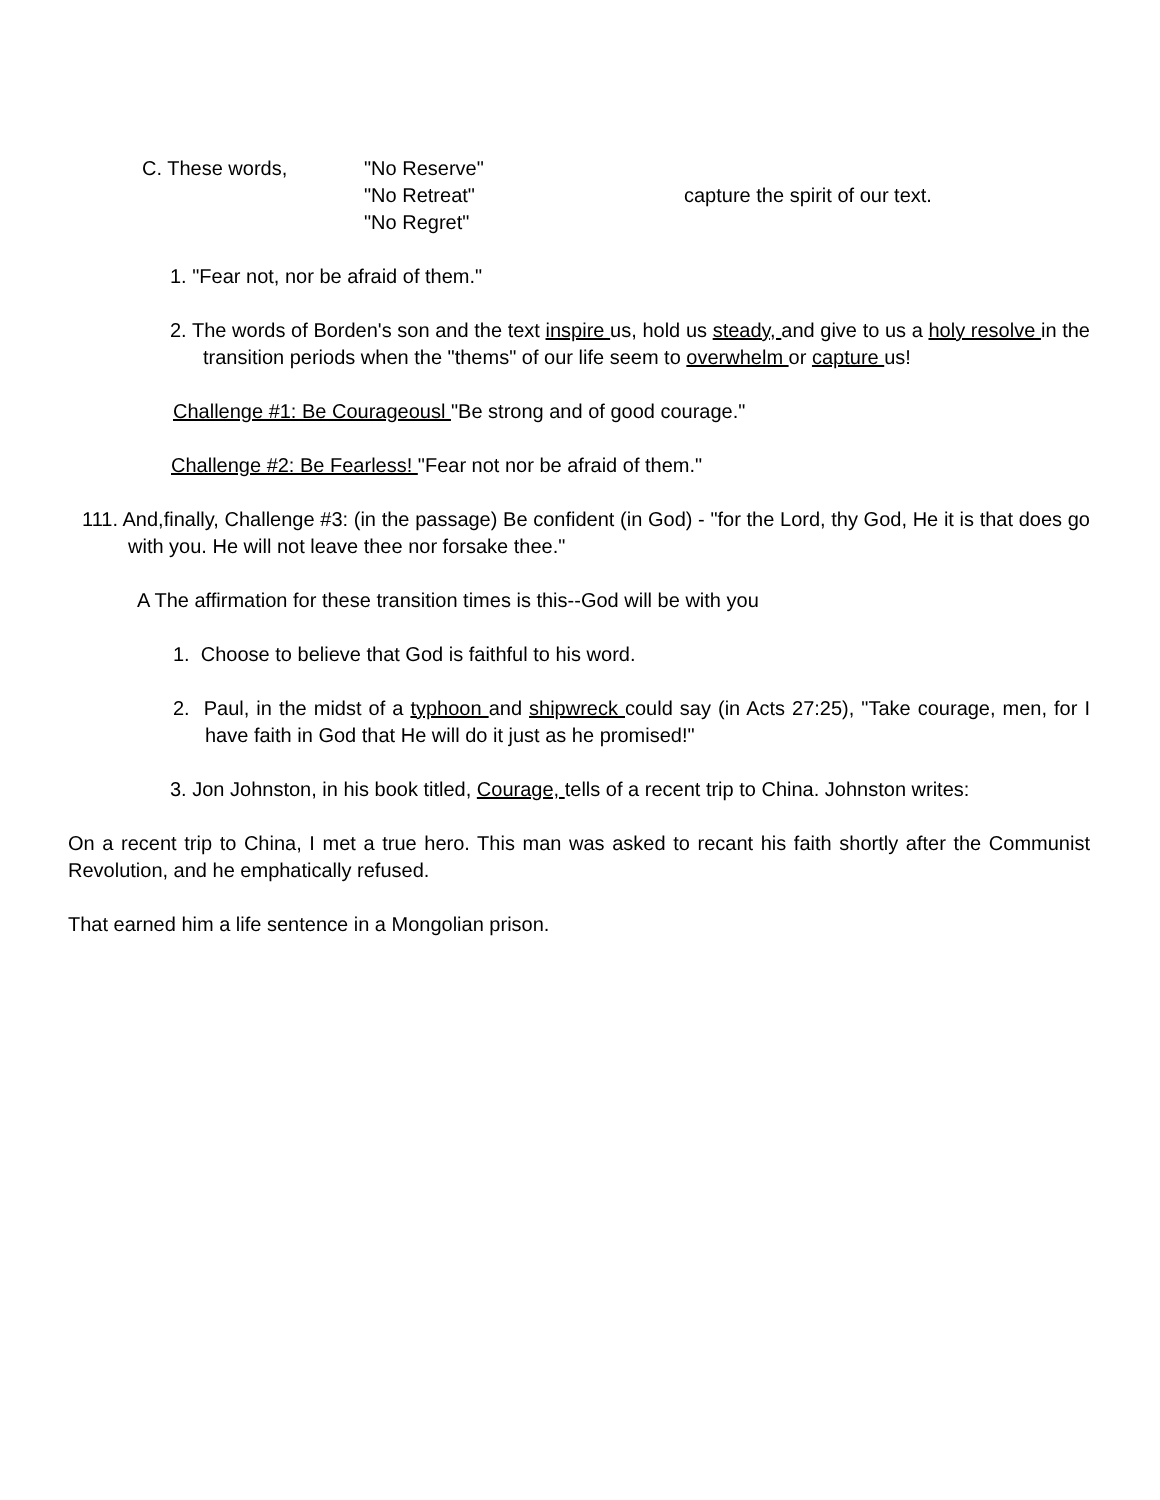C. These words, "No Reserve"
"No Retreat"
"No Regret"
capture the spirit of our text.
1. "Fear not, nor be afraid of them."
2. The words of Borden's son and the text inspire us, hold us steady, and give to us a holy resolve in the transition periods when the "thems" of our life seem to overwhelm or capture us!
Challenge #1: Be Courageousl "Be strong and of good courage."
Challenge #2: Be Fearless! "Fear not nor be afraid of them."
111. And,finally, Challenge #3: (in the passage) Be confident (in God) - "for the Lord, thy God, He it is that does go with you. He will not leave thee nor forsake thee."
A The affirmation for these transition times is this--God will be with you
1. Choose to believe that God is faithful to his word.
2. Paul, in the midst of a typhoon and shipwreck could say (in Acts 27:25), "Take courage, men, for I have faith in God that He will do it just as he promised!"
3. Jon Johnston, in his book titled, Courage, tells of a recent trip to China. Johnston writes:
On a recent trip to China, I met a true hero. This man was asked to recant his faith shortly after the Communist Revolution, and he emphatically refused.
That earned him a life sentence in a Mongolian prison.